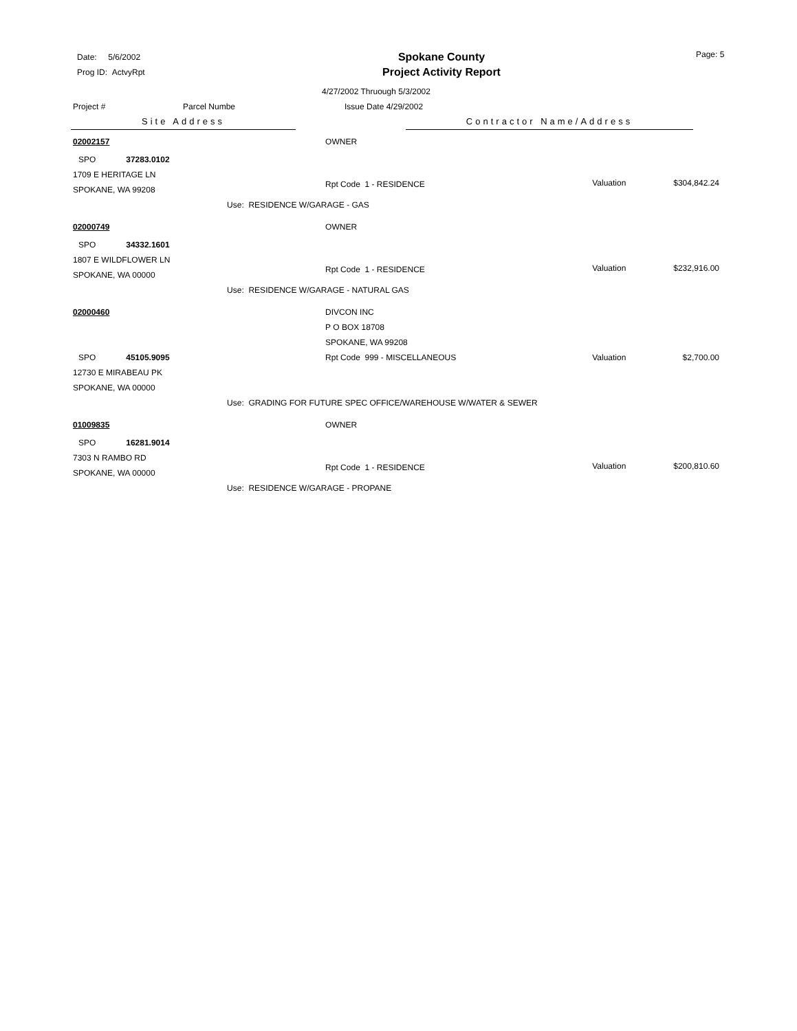Date: 5/6/2002
Prog ID: ActvyRpt
Spokane County
Project Activity Report
Page: 5
4/27/2002 Thruough 5/3/2002
Project # Parcel Numbe Issue Date 4/29/2002
Site Address Contractor Name/Address
| 02002157 | | OWNER | | |
| SPO | 37283.0102 | | | |
| 1709 E HERITAGE LN SPOKANE, WA 99208 | | Rpt Code 1 - RESIDENCE | Valuation | $304,842.24 |
| | | Use: RESIDENCE W/GARAGE - GAS | | |
| 02000749 | | OWNER | | |
| SPO | 34332.1601 | | | |
| 1807 E WILDFLOWER LN SPOKANE, WA 00000 | | Rpt Code 1 - RESIDENCE | Valuation | $232,916.00 |
| | | Use: RESIDENCE W/GARAGE - NATURAL GAS | | |
| 02000460 | | DIVCON INC P O BOX 18708 SPOKANE, WA 99208 | | |
| SPO | 45105.9095 | Rpt Code 999 - MISCELLANEOUS | Valuation | $2,700.00 |
| 12730 E MIRABEAU PK SPOKANE, WA 00000 | | | | |
| | | Use: GRADING FOR FUTURE SPEC OFFICE/WAREHOUSE W/WATER & SEWER | | |
| 01009835 | | OWNER | | |
| SPO | 16281.9014 | | | |
| 7303 N RAMBO RD SPOKANE, WA 00000 | | Rpt Code 1 - RESIDENCE | Valuation | $200,810.60 |
| | | Use: RESIDENCE W/GARAGE - PROPANE | | |